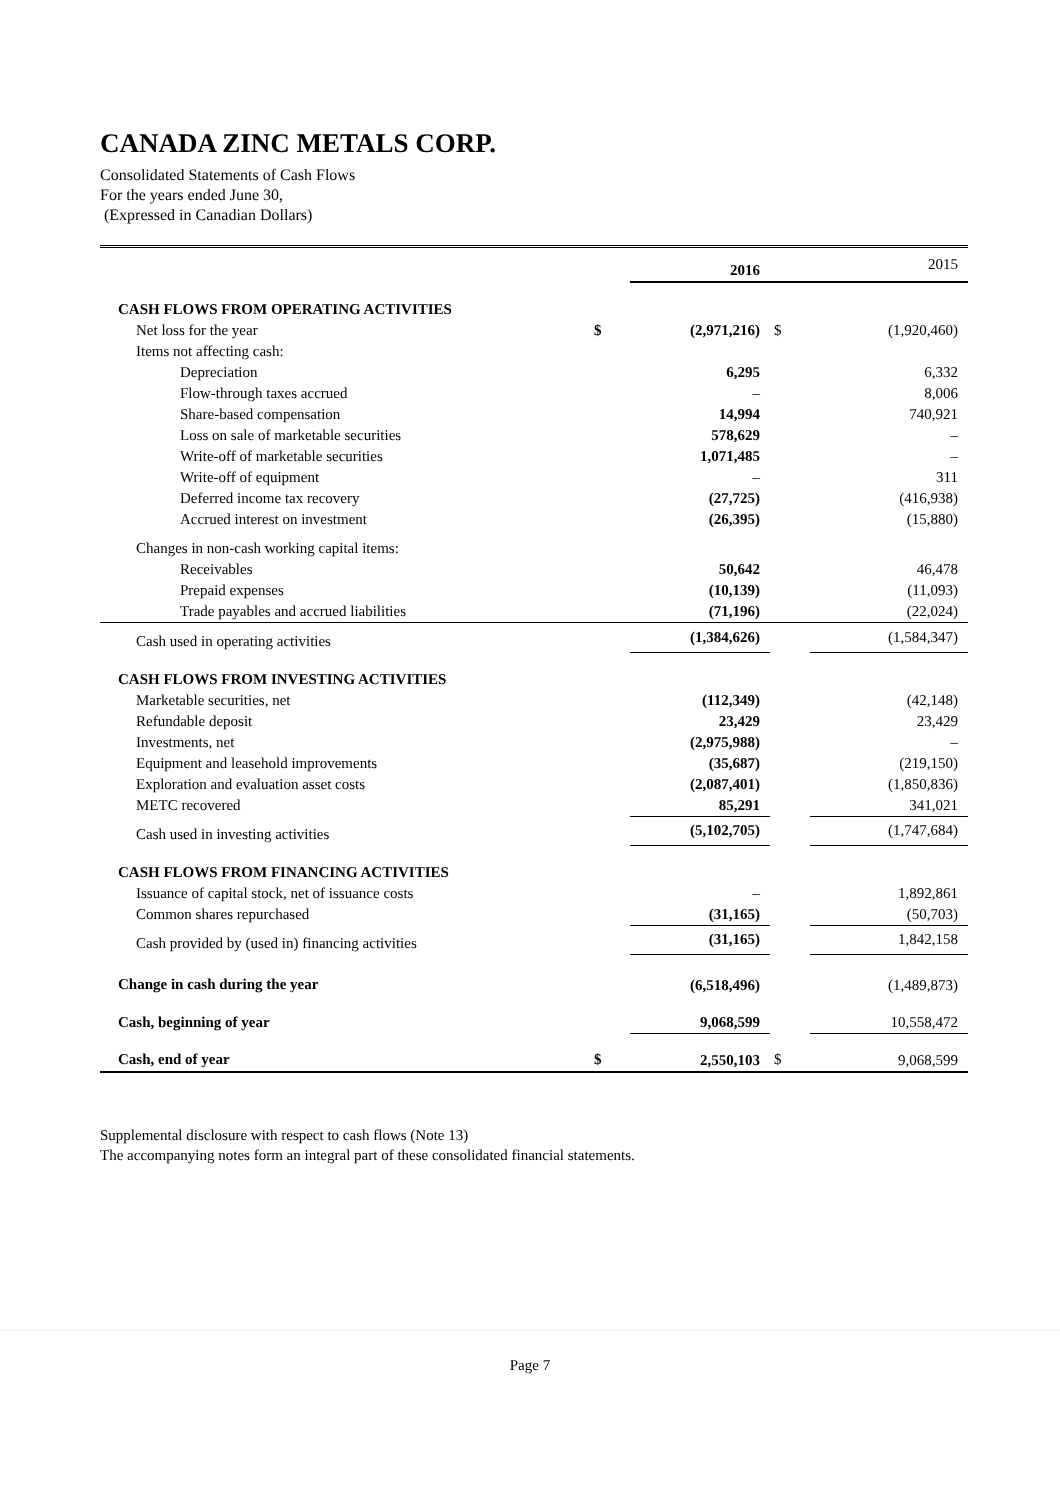CANADA ZINC METALS CORP.
Consolidated Statements of Cash Flows
For the years ended June 30,
(Expressed in Canadian Dollars)
| | | 2016 | | 2015 |
| CASH FLOWS FROM OPERATING ACTIVITIES | | | | |
| Net loss for the year | $ | (2,971,216) | $ | (1,920,460) |
| Items not affecting cash: | | | | |
| Depreciation | | 6,295 | | 6,332 |
| Flow-through taxes accrued | | – | | 8,006 |
| Share-based compensation | | 14,994 | | 740,921 |
| Loss on sale of marketable securities | | 578,629 | | – |
| Write-off of marketable securities | | 1,071,485 | | – |
| Write-off of equipment | | – | | 311 |
| Deferred income tax recovery | | (27,725) | | (416,938) |
| Accrued interest on investment | | (26,395) | | (15,880) |
| Changes in non-cash working capital items: | | | | |
| Receivables | | 50,642 | | 46,478 |
| Prepaid expenses | | (10,139) | | (11,093) |
| Trade payables and accrued liabilities | | (71,196) | | (22,024) |
| Cash used in operating activities | | (1,384,626) | | (1,584,347) |
| CASH FLOWS FROM INVESTING ACTIVITIES | | | | |
| Marketable securities, net | | (112,349) | | (42,148) |
| Refundable deposit | | 23,429 | | 23,429 |
| Investments, net | | (2,975,988) | | – |
| Equipment and leasehold improvements | | (35,687) | | (219,150) |
| Exploration and evaluation asset costs | | (2,087,401) | | (1,850,836) |
| METC recovered | | 85,291 | | 341,021 |
| Cash used in investing activities | | (5,102,705) | | (1,747,684) |
| CASH FLOWS FROM FINANCING ACTIVITIES | | | | |
| Issuance of capital stock, net of issuance costs | | – | | 1,892,861 |
| Common shares repurchased | | (31,165) | | (50,703) |
| Cash provided by (used in) financing activities | | (31,165) | | 1,842,158 |
| Change in cash during the year | | (6,518,496) | | (1,489,873) |
| Cash, beginning of year | | 9,068,599 | | 10,558,472 |
| Cash, end of year | $ | 2,550,103 | $ | 9,068,599 |
Supplemental disclosure with respect to cash flows (Note 13)
The accompanying notes form an integral part of these consolidated financial statements.
Page 7